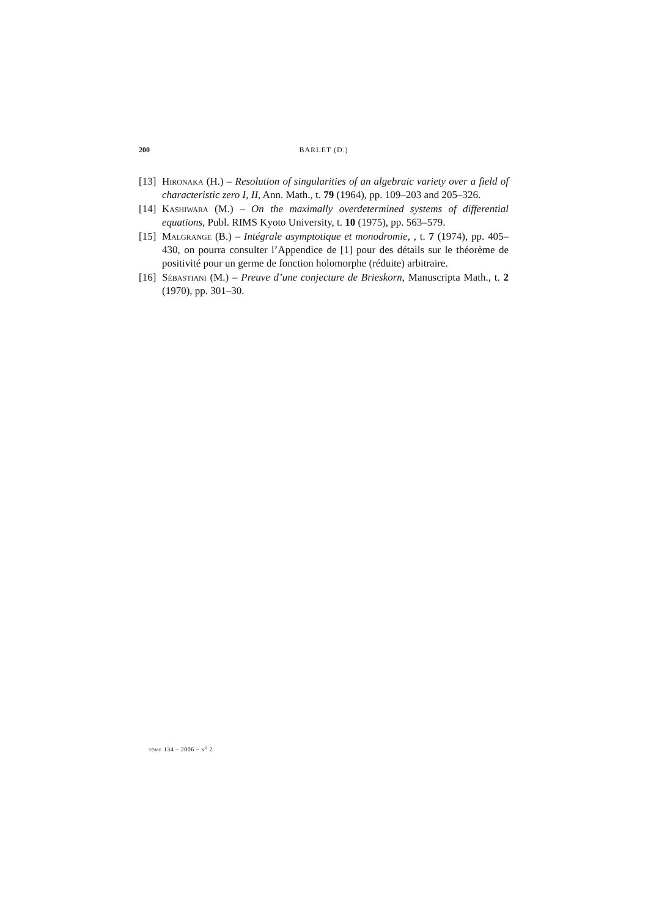200 BARLET (D.)
[13]
Hironaka (H.) – Resolution of singularities of an algebraic variety over a field of characteristic zero I, II, Ann. Math., t. 79 (1964), pp. 109–203 and 205–326.
[14]
Kashiwara (M.) – On the maximally overdetermined systems of differential equations, Publ. RIMS Kyoto University, t. 10 (1975), pp. 563–579.
[15]
Malgrange (B.) – Intégrale asymptotique et monodromie, , t. 7 (1974), pp. 405–430, on pourra consulter l’Appendice de [1] pour des détails sur le théorème de positivité pour un germe de fonction holomorphe (réduite) arbitraire.
[16]
Sébastiani (M.) – Preuve d’une conjecture de Brieskorn, Manuscripta Math., t. 2 (1970), pp. 301–30.
tome 134 – 2006 – n<sup>o</sup> 2